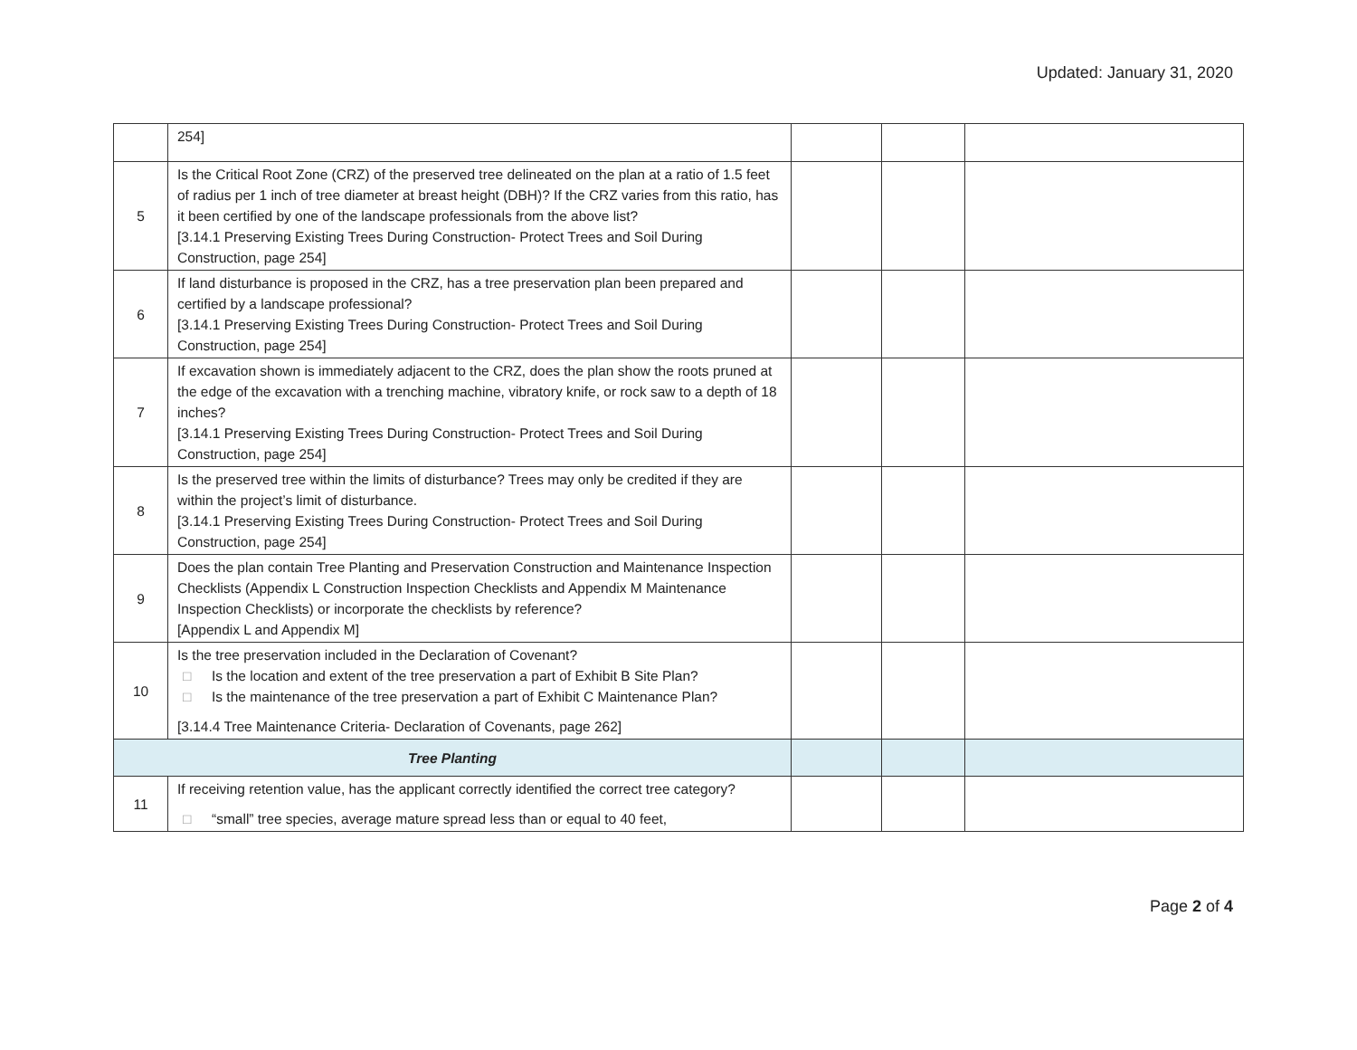Updated: January 31, 2020
| | 254] | | | |
| 5 | Is the Critical Root Zone (CRZ) of the preserved tree delineated on the plan at a ratio of 1.5 feet of radius per 1 inch of tree diameter at breast height (DBH)? If the CRZ varies from this ratio, has it been certified by one of the landscape professionals from the above list? [3.14.1 Preserving Existing Trees During Construction- Protect Trees and Soil During Construction, page 254] | | | |
| 6 | If land disturbance is proposed in the CRZ, has a tree preservation plan been prepared and certified by a landscape professional? [3.14.1 Preserving Existing Trees During Construction- Protect Trees and Soil During Construction, page 254] | | | |
| 7 | If excavation shown is immediately adjacent to the CRZ, does the plan show the roots pruned at the edge of the excavation with a trenching machine, vibratory knife, or rock saw to a depth of 18 inches? [3.14.1 Preserving Existing Trees During Construction- Protect Trees and Soil During Construction, page 254] | | | |
| 8 | Is the preserved tree within the limits of disturbance? Trees may only be credited if they are within the project’s limit of disturbance. [3.14.1 Preserving Existing Trees During Construction- Protect Trees and Soil During Construction, page 254] | | | |
| 9 | Does the plan contain Tree Planting and Preservation Construction and Maintenance Inspection Checklists (Appendix L Construction Inspection Checklists and Appendix M Maintenance Inspection Checklists) or incorporate the checklists by reference? [Appendix L and Appendix M] | | | |
| 10 | Is the tree preservation included in the Declaration of Covenant? □ Is the location and extent of the tree preservation a part of Exhibit B Site Plan? □ Is the maintenance of the tree preservation a part of Exhibit C Maintenance Plan? [3.14.4 Tree Maintenance Criteria- Declaration of Covenants, page 262] | | | |
| Tree Planting | | | | |
| 11 | If receiving retention value, has the applicant correctly identified the correct tree category? □ “small” tree species, average mature spread less than or equal to 40 feet, | | | |
Page 2 of 4